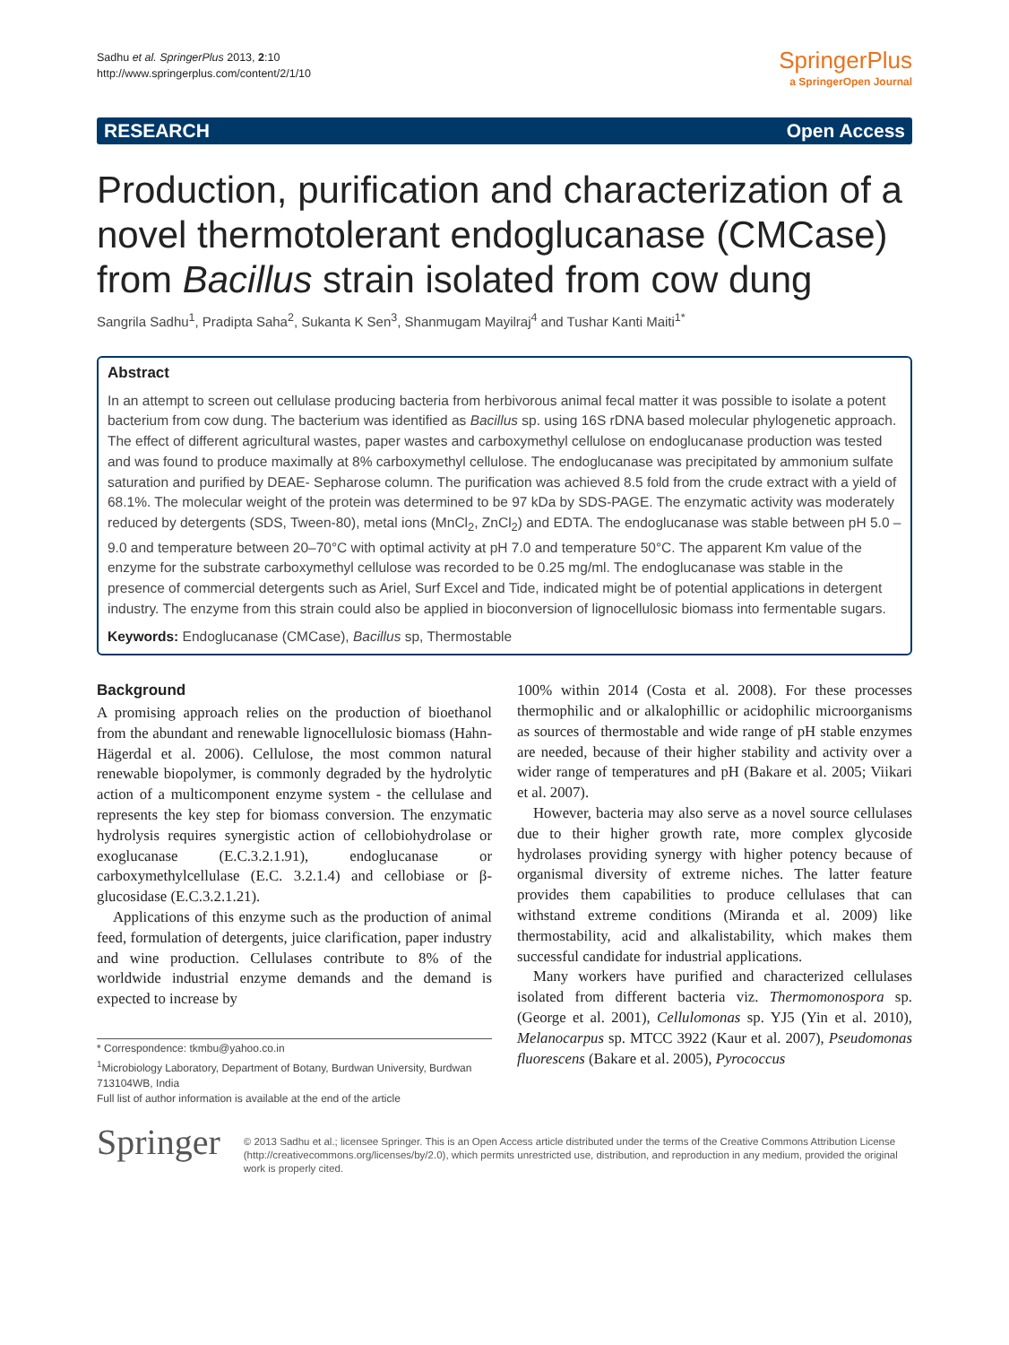Sadhu et al. SpringerPlus 2013, 2:10
http://www.springerplus.com/content/2/1/10
SpringerPlus
a SpringerOpen Journal
RESEARCH Open Access
Production, purification and characterization of a novel thermotolerant endoglucanase (CMCase) from Bacillus strain isolated from cow dung
Sangrila Sadhu<sup>1</sup>, Pradipta Saha<sup>2</sup>, Sukanta K Sen<sup>3</sup>, Shanmugam Mayilraj<sup>4</sup> and Tushar Kanti Maiti<sup>1*</sup>
Abstract
In an attempt to screen out cellulase producing bacteria from herbivorous animal fecal matter it was possible to isolate a potent bacterium from cow dung. The bacterium was identified as Bacillus sp. using 16S rDNA based molecular phylogenetic approach. The effect of different agricultural wastes, paper wastes and carboxymethyl cellulose on endoglucanase production was tested and was found to produce maximally at 8% carboxymethyl cellulose. The endoglucanase was precipitated by ammonium sulfate saturation and purified by DEAE- Sepharose column. The purification was achieved 8.5 fold from the crude extract with a yield of 68.1%. The molecular weight of the protein was determined to be 97 kDa by SDS-PAGE. The enzymatic activity was moderately reduced by detergents (SDS, Tween-80), metal ions (MnCl<sub>2</sub>, ZnCl<sub>2</sub>) and EDTA. The endoglucanase was stable between pH 5.0 – 9.0 and temperature between 20–70°C with optimal activity at pH 7.0 and temperature 50°C. The apparent Km value of the enzyme for the substrate carboxymethyl cellulose was recorded to be 0.25 mg/ml. The endoglucanase was stable in the presence of commercial detergents such as Ariel, Surf Excel and Tide, indicated might be of potential applications in detergent industry. The enzyme from this strain could also be applied in bioconversion of lignocellulosic biomass into fermentable sugars.
Keywords: Endoglucanase (CMCase), Bacillus sp, Thermostable
Background
A promising approach relies on the production of bioethanol from the abundant and renewable lignocellulosic biomass (Hahn-Hägerdal et al. 2006). Cellulose, the most common natural renewable biopolymer, is commonly degraded by the hydrolytic action of a multicomponent enzyme system - the cellulase and represents the key step for biomass conversion. The enzymatic hydrolysis requires synergistic action of cellobiohydrolase or exoglucanase (E.C.3.2.1.91), endoglucanase or carboxymethylcellulase (E.C. 3.2.1.4) and cellobiase or β-glucosidase (E.C.3.2.1.21).
Applications of this enzyme such as the production of animal feed, formulation of detergents, juice clarification, paper industry and wine production. Cellulases contribute to 8% of the worldwide industrial enzyme demands and the demand is expected to increase by
* Correspondence: tkmbu@yahoo.co.in
<sup>1</sup> Microbiology Laboratory, Department of Botany, Burdwan University, Burdwan 713104WB, India
Full list of author information is available at the end of the article
100% within 2014 (Costa et al. 2008). For these processes thermophilic and or alkalophillic or acidophilic microorganisms as sources of thermostable and wide range of pH stable enzymes are needed, because of their higher stability and activity over a wider range of temperatures and pH (Bakare et al. 2005; Viikari et al. 2007).
However, bacteria may also serve as a novel source cellulases due to their higher growth rate, more complex glycoside hydrolases providing synergy with higher potency because of organismal diversity of extreme niches. The latter feature provides them capabilities to produce cellulases that can withstand extreme conditions (Miranda et al. 2009) like thermostability, acid and alkalistability, which makes them successful candidate for industrial applications.
Many workers have purified and characterized cellulases isolated from different bacteria viz. Thermomonospora sp. (George et al. 2001), Cellulomonas sp. YJ5 (Yin et al. 2010), Melanocarpus sp. MTCC 3922 (Kaur et al. 2007), Pseudomonas fluorescens (Bakare et al. 2005), Pyrococcus
Springer
© 2013 Sadhu et al.; licensee Springer. This is an Open Access article distributed under the terms of the Creative Commons Attribution License (http://creativecommons.org/licenses/by/2.0), which permits unrestricted use, distribution, and reproduction in any medium, provided the original work is properly cited.